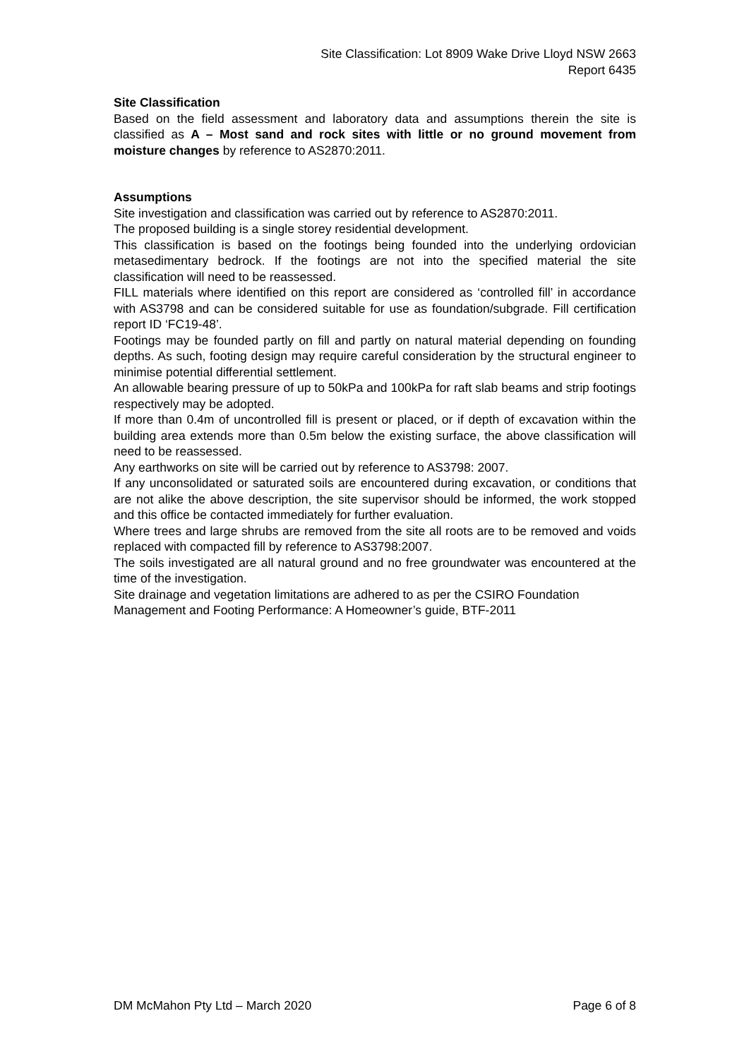Site Classification: Lot 8909 Wake Drive Lloyd NSW 2663
Report 6435
Site Classification
Based on the field assessment and laboratory data and assumptions therein the site is classified as A – Most sand and rock sites with little or no ground movement from moisture changes by reference to AS2870:2011.
Assumptions
Site investigation and classification was carried out by reference to AS2870:2011.
The proposed building is a single storey residential development.
This classification is based on the footings being founded into the underlying ordovician metasedimentary bedrock. If the footings are not into the specified material the site classification will need to be reassessed.
FILL materials where identified on this report are considered as ‘controlled fill’ in accordance with AS3798 and can be considered suitable for use as foundation/subgrade. Fill certification report ID ‘FC19-48’.
Footings may be founded partly on fill and partly on natural material depending on founding depths. As such, footing design may require careful consideration by the structural engineer to minimise potential differential settlement.
An allowable bearing pressure of up to 50kPa and 100kPa for raft slab beams and strip footings respectively may be adopted.
If more than 0.4m of uncontrolled fill is present or placed, or if depth of excavation within the building area extends more than 0.5m below the existing surface, the above classification will need to be reassessed.
Any earthworks on site will be carried out by reference to AS3798: 2007.
If any unconsolidated or saturated soils are encountered during excavation, or conditions that are not alike the above description, the site supervisor should be informed, the work stopped and this office be contacted immediately for further evaluation.
Where trees and large shrubs are removed from the site all roots are to be removed and voids replaced with compacted fill by reference to AS3798:2007.
The soils investigated are all natural ground and no free groundwater was encountered at the time of the investigation.
Site drainage and vegetation limitations are adhered to as per the CSIRO Foundation Management and Footing Performance: A Homeowner’s guide, BTF-2011
DM McMahon Pty Ltd – March 2020 Page 6 of 8